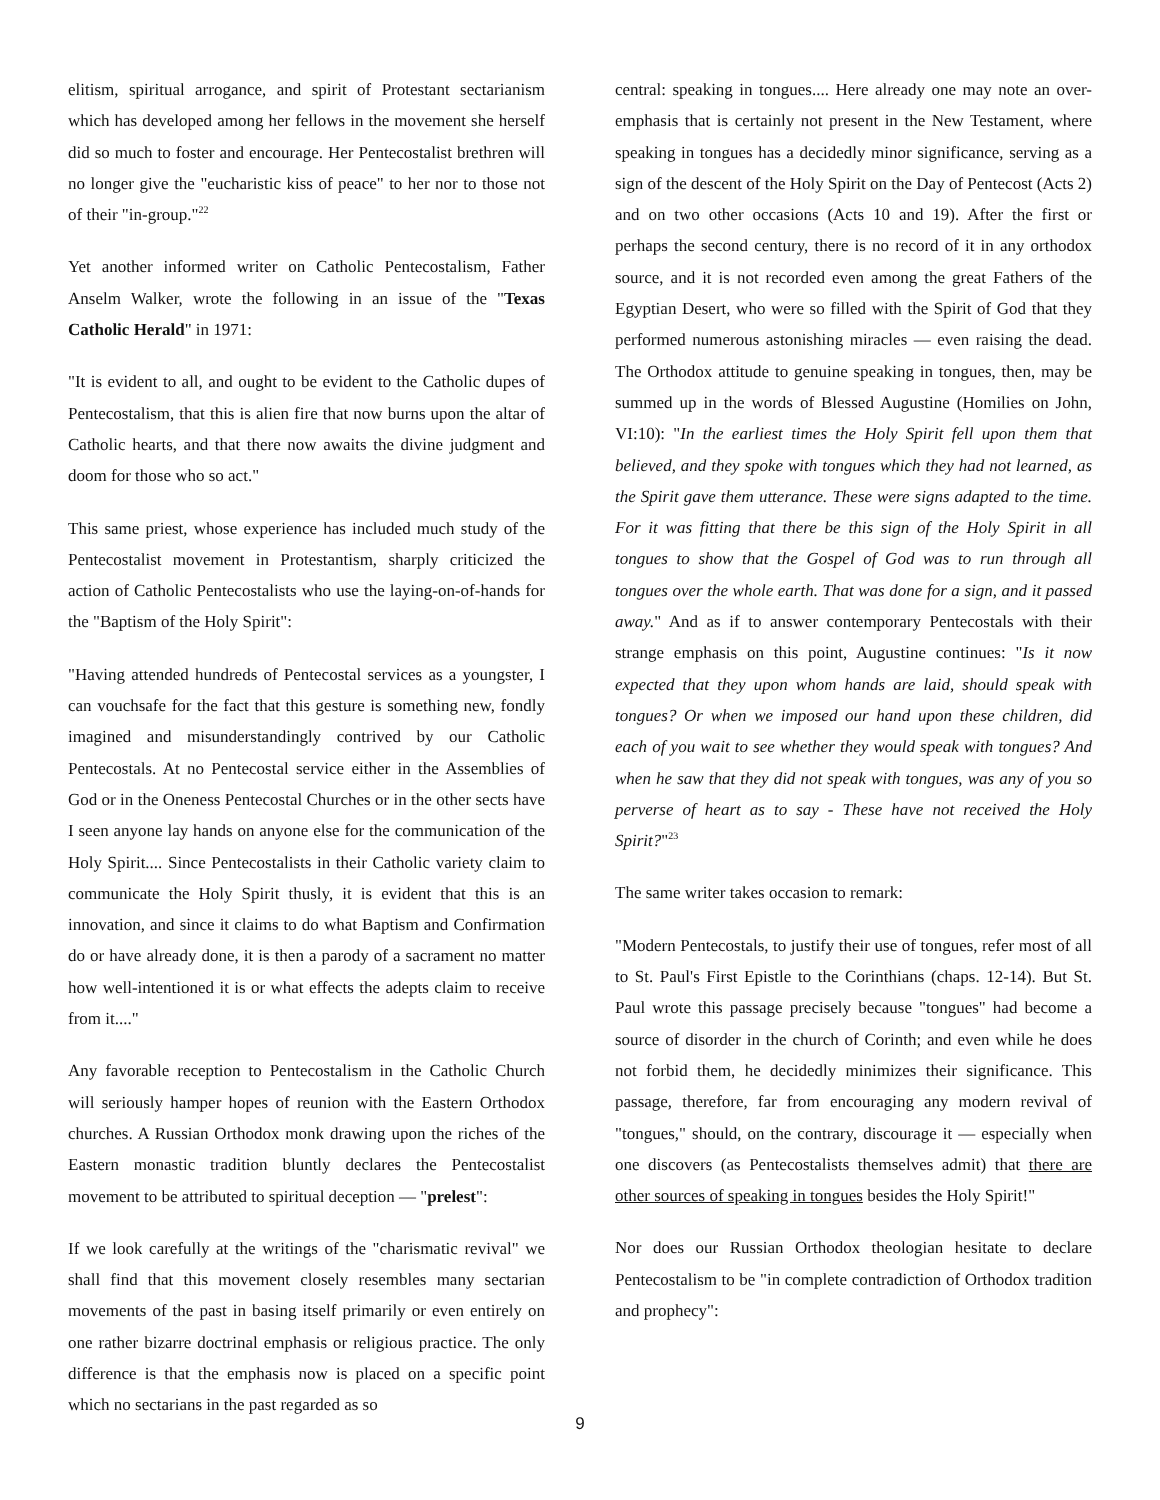elitism, spiritual arrogance, and spirit of Protestant sectarianism which has developed among her fellows in the movement she herself did so much to foster and encourage. Her Pentecostalist brethren will no longer give the "eucharistic kiss of peace" to her nor to those not of their "in-group."<sup>22</sup>
Yet another informed writer on Catholic Pentecostalism, Father Anselm Walker, wrote the following in an issue of the "Texas Catholic Herald" in 1971:
"It is evident to all, and ought to be evident to the Catholic dupes of Pentecostalism, that this is alien fire that now burns upon the altar of Catholic hearts, and that there now awaits the divine judgment and doom for those who so act."
This same priest, whose experience has included much study of the Pentecostalist movement in Protestantism, sharply criticized the action of Catholic Pentecostalists who use the laying-on-of-hands for the "Baptism of the Holy Spirit":
"Having attended hundreds of Pentecostal services as a youngster, I can vouchsafe for the fact that this gesture is something new, fondly imagined and misunderstandingly contrived by our Catholic Pentecostals. At no Pentecostal service either in the Assemblies of God or in the Oneness Pentecostal Churches or in the other sects have I seen anyone lay hands on anyone else for the communication of the Holy Spirit.... Since Pentecostalists in their Catholic variety claim to communicate the Holy Spirit thusly, it is evident that this is an innovation, and since it claims to do what Baptism and Confirmation do or have already done, it is then a parody of a sacrament no matter how well-intentioned it is or what effects the adepts claim to receive from it...."
Any favorable reception to Pentecostalism in the Catholic Church will seriously hamper hopes of reunion with the Eastern Orthodox churches. A Russian Orthodox monk drawing upon the riches of the Eastern monastic tradition bluntly declares the Pentecostalist movement to be attributed to spiritual deception — "prelest":
If we look carefully at the writings of the "charismatic revival" we shall find that this movement closely resembles many sectarian movements of the past in basing itself primarily or even entirely on one rather bizarre doctrinal emphasis or religious practice. The only difference is that the emphasis now is placed on a specific point which no sectarians in the past regarded as so
central: speaking in tongues.... Here already one may note an over-emphasis that is certainly not present in the New Testament, where speaking in tongues has a decidedly minor significance, serving as a sign of the descent of the Holy Spirit on the Day of Pentecost (Acts 2) and on two other occasions (Acts 10 and 19). After the first or perhaps the second century, there is no record of it in any orthodox source, and it is not recorded even among the great Fathers of the Egyptian Desert, who were so filled with the Spirit of God that they performed numerous astonishing miracles — even raising the dead. The Orthodox attitude to genuine speaking in tongues, then, may be summed up in the words of Blessed Augustine (Homilies on John, VI:10): "In the earliest times the Holy Spirit fell upon them that believed, and they spoke with tongues which they had not learned, as the Spirit gave them utterance. These were signs adapted to the time. For it was fitting that there be this sign of the Holy Spirit in all tongues to show that the Gospel of God was to run through all tongues over the whole earth. That was done for a sign, and it passed away." And as if to answer contemporary Pentecostals with their strange emphasis on this point, Augustine continues: "Is it now expected that they upon whom hands are laid, should speak with tongues? Or when we imposed our hand upon these children, did each of you wait to see whether they would speak with tongues? And when he saw that they did not speak with tongues, was any of you so perverse of heart as to say - These have not received the Holy Spirit?"<sup>23</sup>
The same writer takes occasion to remark:
"Modern Pentecostals, to justify their use of tongues, refer most of all to St. Paul's First Epistle to the Corinthians (chaps. 12-14). But St. Paul wrote this passage precisely because "tongues" had become a source of disorder in the church of Corinth; and even while he does not forbid them, he decidedly minimizes their significance. This passage, therefore, far from encouraging any modern revival of "tongues," should, on the contrary, discourage it — especially when one discovers (as Pentecostalists themselves admit) that there are other sources of speaking in tongues besides the Holy Spirit!"
Nor does our Russian Orthodox theologian hesitate to declare Pentecostalism to be "in complete contradiction of Orthodox tradition and prophecy":
9